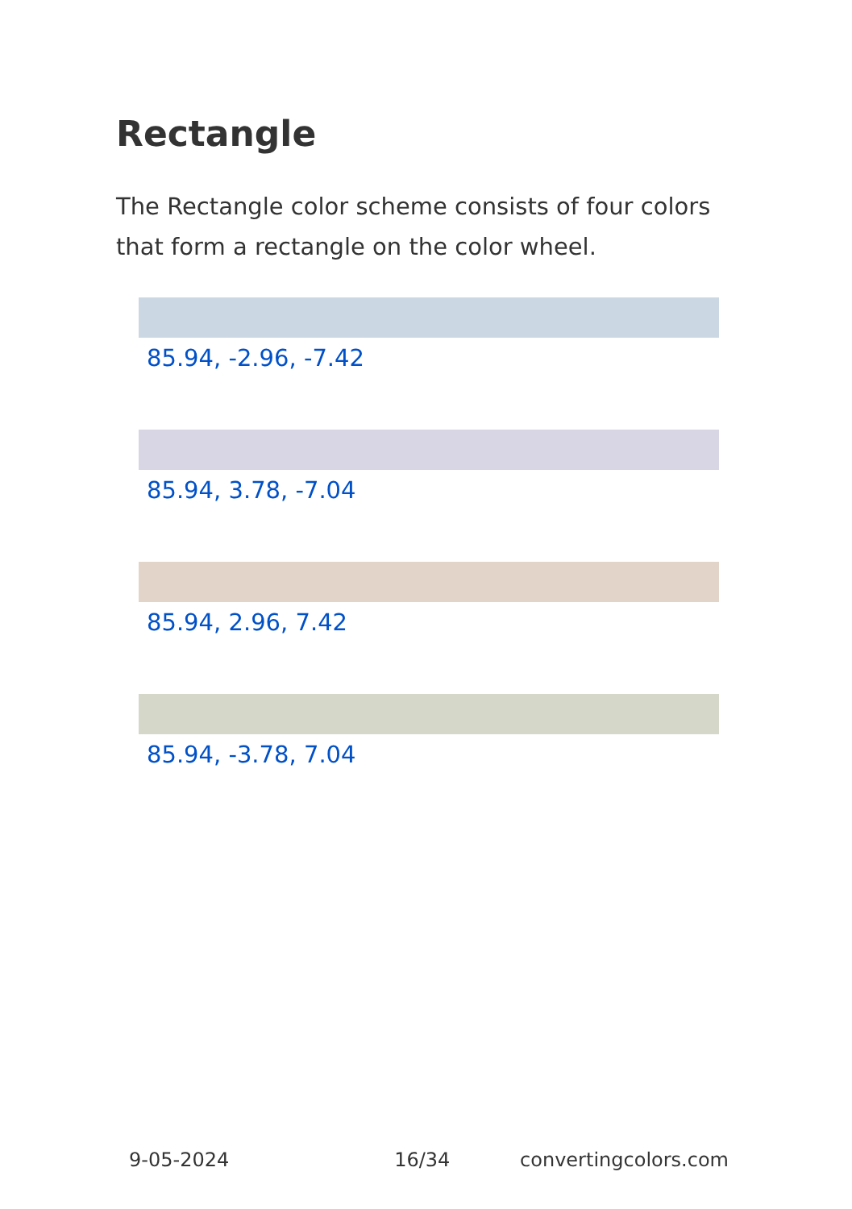Rectangle
The Rectangle color scheme consists of four colors that form a rectangle on the color wheel.
85.94, -2.96, -7.42
85.94, 3.78, -7.04
85.94, 2.96, 7.42
85.94, -3.78, 7.04
9-05-2024 16/34 convertingcolors.com